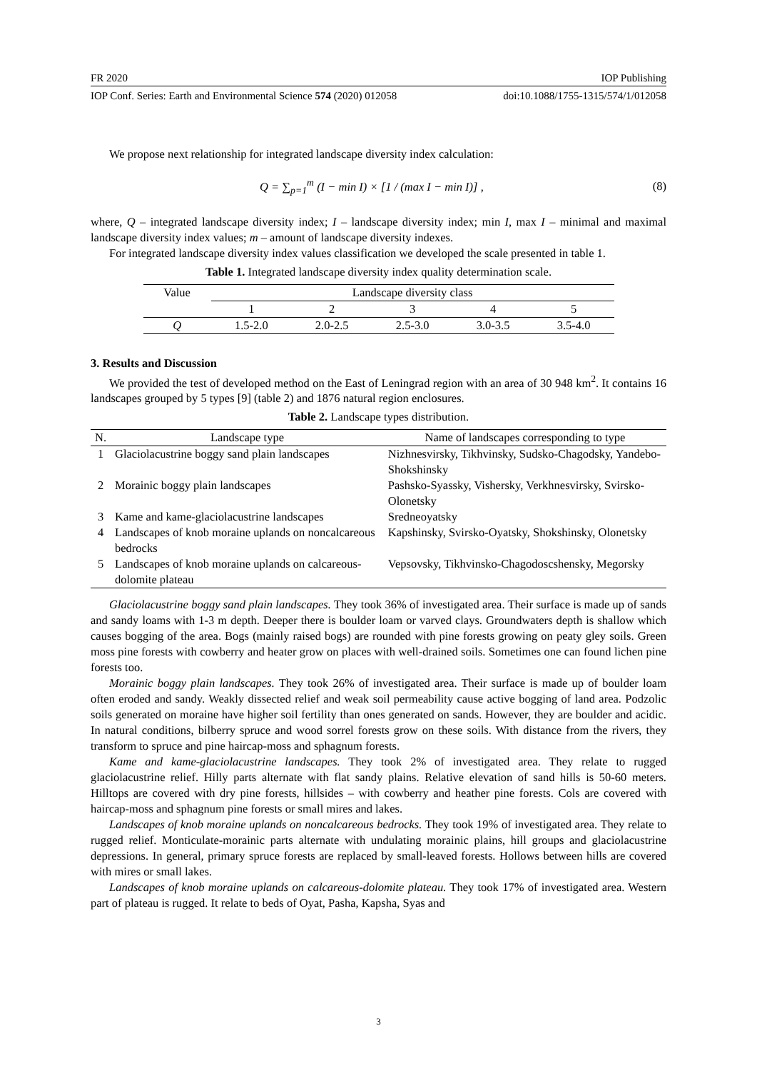FR 2020 IOP Publishing
IOP Conf. Series: Earth and Environmental Science 574 (2020) 012058 doi:10.1088/1755-1315/574/1/012058
We propose next relationship for integrated landscape diversity index calculation:
Q = ∑<sub>p=1</sub><sup>m</sup> (I − min I) × [1 / (max I − min I)] , (8)
where, Q – integrated landscape diversity index; I – landscape diversity index; min I, max I – minimal and maximal landscape diversity index values; m – amount of landscape diversity indexes.
For integrated landscape diversity index values classification we developed the scale presented in table 1.
Table 1. Integrated landscape diversity index quality determination scale.
| Value | Landscape diversity class | | | | |
| --- | --- | --- | --- | --- | --- |
| | 1 | 2 | 3 | 4 | 5 |
| Q | 1.5-2.0 | 2.0-2.5 | 2.5-3.0 | 3.0-3.5 | 3.5-4.0 |
3. Results and Discussion
We provided the test of developed method on the East of Leningrad region with an area of 30 948 km<sup>2</sup>. It contains 16 landscapes grouped by 5 types [9] (table 2) and 1876 natural region enclosures.
Table 2. Landscape types distribution.
| N. | Landscape type | Name of landscapes corresponding to type |
| --- | --- | --- |
| 1 | Glaciolacustrine boggy sand plain landscapes | Nizhnesvirsky, Tikhvinsky, Sudsko-Chagodsky, Yandebo-Shokshinsky |
| 2 | Morainic boggy plain landscapes | Pashsko-Syassky, Vishersky, Verkhnesvirsky, Svirsko-Olonetsky |
| 3 | Kame and kame-glaciolacustrine landscapes | Sredneoyatsky |
| 4 | Landscapes of knob moraine uplands on noncalcareous bedrocks | Kapshinsky, Svirsko-Oyatsky, Shokshinsky, Olonetsky |
| 5 | Landscapes of knob moraine uplands on calcareous-dolomite plateau | Vepsovsky, Tikhvinsko-Chagodoscshensky, Megorsky |
Glaciolacustrine boggy sand plain landscapes. They took 36% of investigated area. Their surface is made up of sands and sandy loams with 1-3 m depth. Deeper there is boulder loam or varved clays. Groundwaters depth is shallow which causes bogging of the area. Bogs (mainly raised bogs) are rounded with pine forests growing on peaty gley soils. Green moss pine forests with cowberry and heater grow on places with well-drained soils. Sometimes one can found lichen pine forests too.
Morainic boggy plain landscapes. They took 26% of investigated area. Their surface is made up of boulder loam often eroded and sandy. Weakly dissected relief and weak soil permeability cause active bogging of land area. Podzolic soils generated on moraine have higher soil fertility than ones generated on sands. However, they are boulder and acidic. In natural conditions, bilberry spruce and wood sorrel forests grow on these soils. With distance from the rivers, they transform to spruce and pine haircap-moss and sphagnum forests.
Kame and kame-glaciolacustrine landscapes. They took 2% of investigated area. They relate to rugged glaciolacustrine relief. Hilly parts alternate with flat sandy plains. Relative elevation of sand hills is 50-60 meters. Hilltops are covered with dry pine forests, hillsides – with cowberry and heather pine forests. Cols are covered with haircap-moss and sphagnum pine forests or small mires and lakes.
Landscapes of knob moraine uplands on noncalcareous bedrocks. They took 19% of investigated area. They relate to rugged relief. Monticulate-morainic parts alternate with undulating morainic plains, hill groups and glaciolacustrine depressions. In general, primary spruce forests are replaced by small-leaved forests. Hollows between hills are covered with mires or small lakes.
Landscapes of knob moraine uplands on calcareous-dolomite plateau. They took 17% of investigated area. Western part of plateau is rugged. It relate to beds of Oyat, Pasha, Kapsha, Syas and
3